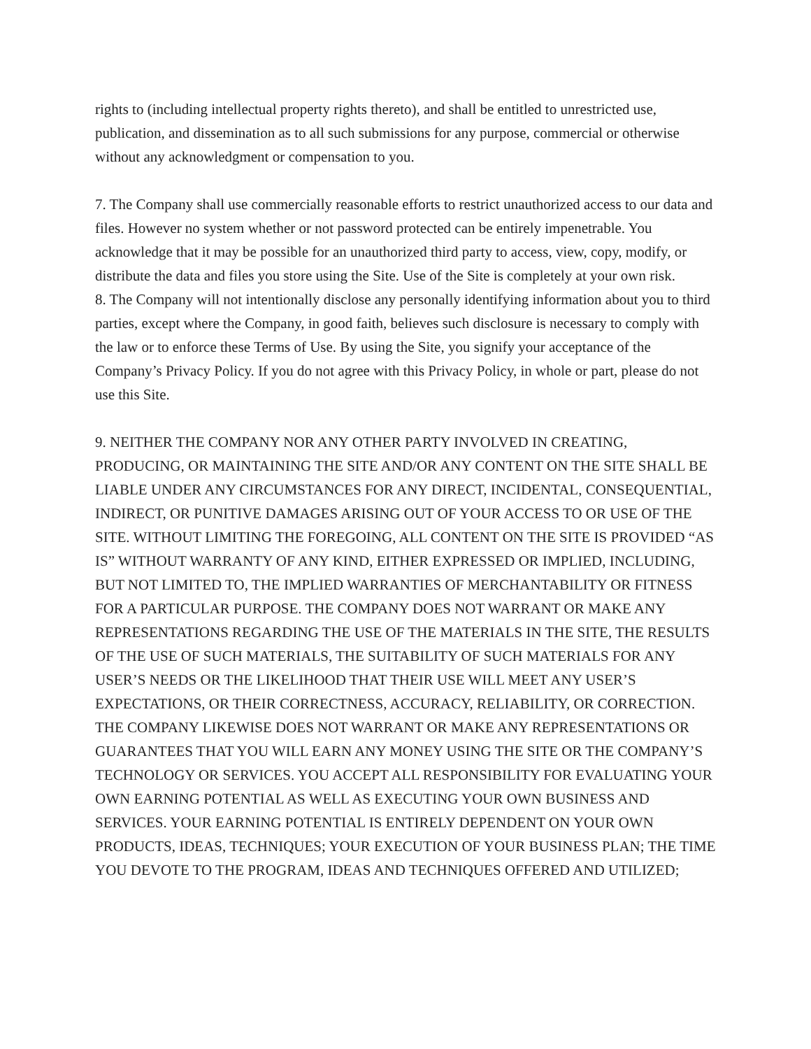rights to (including intellectual property rights thereto), and shall be entitled to unrestricted use, publication, and dissemination as to all such submissions for any purpose, commercial or otherwise without any acknowledgment or compensation to you.
7. The Company shall use commercially reasonable efforts to restrict unauthorized access to our data and files. However no system whether or not password protected can be entirely impenetrable. You acknowledge that it may be possible for an unauthorized third party to access, view, copy, modify, or distribute the data and files you store using the Site. Use of the Site is completely at your own risk.
8. The Company will not intentionally disclose any personally identifying information about you to third parties, except where the Company, in good faith, believes such disclosure is necessary to comply with the law or to enforce these Terms of Use. By using the Site, you signify your acceptance of the Company’s Privacy Policy. If you do not agree with this Privacy Policy, in whole or part, please do not use this Site.
9. NEITHER THE COMPANY NOR ANY OTHER PARTY INVOLVED IN CREATING, PRODUCING, OR MAINTAINING THE SITE AND/OR ANY CONTENT ON THE SITE SHALL BE LIABLE UNDER ANY CIRCUMSTANCES FOR ANY DIRECT, INCIDENTAL, CONSEQUENTIAL, INDIRECT, OR PUNITIVE DAMAGES ARISING OUT OF YOUR ACCESS TO OR USE OF THE SITE. WITHOUT LIMITING THE FOREGOING, ALL CONTENT ON THE SITE IS PROVIDED “AS IS” WITHOUT WARRANTY OF ANY KIND, EITHER EXPRESSED OR IMPLIED, INCLUDING, BUT NOT LIMITED TO, THE IMPLIED WARRANTIES OF MERCHANTABILITY OR FITNESS FOR A PARTICULAR PURPOSE. THE COMPANY DOES NOT WARRANT OR MAKE ANY REPRESENTATIONS REGARDING THE USE OF THE MATERIALS IN THE SITE, THE RESULTS OF THE USE OF SUCH MATERIALS, THE SUITABILITY OF SUCH MATERIALS FOR ANY USER’S NEEDS OR THE LIKELIHOOD THAT THEIR USE WILL MEET ANY USER’S EXPECTATIONS, OR THEIR CORRECTNESS, ACCURACY, RELIABILITY, OR CORRECTION. THE COMPANY LIKEWISE DOES NOT WARRANT OR MAKE ANY REPRESENTATIONS OR GUARANTEES THAT YOU WILL EARN ANY MONEY USING THE SITE OR THE COMPANY’S TECHNOLOGY OR SERVICES. YOU ACCEPT ALL RESPONSIBILITY FOR EVALUATING YOUR OWN EARNING POTENTIAL AS WELL AS EXECUTING YOUR OWN BUSINESS AND SERVICES. YOUR EARNING POTENTIAL IS ENTIRELY DEPENDENT ON YOUR OWN PRODUCTS, IDEAS, TECHNIQUES; YOUR EXECUTION OF YOUR BUSINESS PLAN; THE TIME YOU DEVOTE TO THE PROGRAM, IDEAS AND TECHNIQUES OFFERED AND UTILIZED;